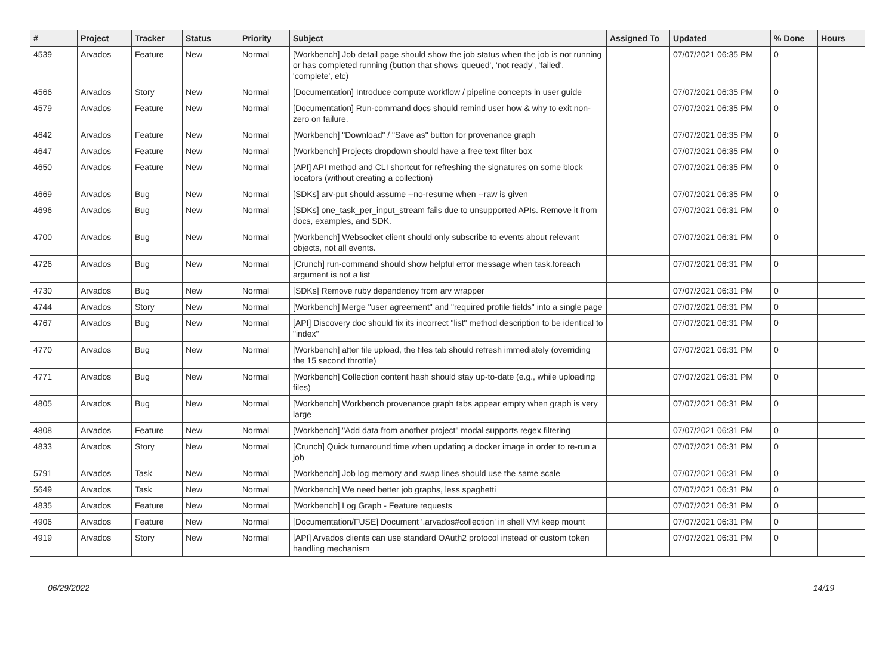| # | Project | Tracker | Status | Priority | Subject | Assigned To | Updated | % Done | Hours |
| --- | --- | --- | --- | --- | --- | --- | --- | --- | --- |
| 4539 | Arvados | Feature | New | Normal | [Workbench] Job detail page should show the job status when the job is not running or has completed running (button that shows 'queued', 'not ready', 'failed', 'complete', etc) | | 07/07/2021 06:35 PM | 0 | |
| 4566 | Arvados | Story | New | Normal | [Documentation] Introduce compute workflow / pipeline concepts in user guide | | 07/07/2021 06:35 PM | 0 | |
| 4579 | Arvados | Feature | New | Normal | [Documentation] Run-command docs should remind user how & why to exit non-zero on failure. | | 07/07/2021 06:35 PM | 0 | |
| 4642 | Arvados | Feature | New | Normal | [Workbench] "Download" / "Save as" button for provenance graph | | 07/07/2021 06:35 PM | 0 | |
| 4647 | Arvados | Feature | New | Normal | [Workbench] Projects dropdown should have a free text filter box | | 07/07/2021 06:35 PM | 0 | |
| 4650 | Arvados | Feature | New | Normal | [API] API method and CLI shortcut for refreshing the signatures on some block locators (without creating a collection) | | 07/07/2021 06:35 PM | 0 | |
| 4669 | Arvados | Bug | New | Normal | [SDKs] arv-put should assume --no-resume when --raw is given | | 07/07/2021 06:35 PM | 0 | |
| 4696 | Arvados | Bug | New | Normal | [SDKs] one_task_per_input_stream fails due to unsupported APIs. Remove it from docs, examples, and SDK. | | 07/07/2021 06:31 PM | 0 | |
| 4700 | Arvados | Bug | New | Normal | [Workbench] Websocket client should only subscribe to events about relevant objects, not all events. | | 07/07/2021 06:31 PM | 0 | |
| 4726 | Arvados | Bug | New | Normal | [Crunch] run-command should show helpful error message when task.foreach argument is not a list | | 07/07/2021 06:31 PM | 0 | |
| 4730 | Arvados | Bug | New | Normal | [SDKs] Remove ruby dependency from arv wrapper | | 07/07/2021 06:31 PM | 0 | |
| 4744 | Arvados | Story | New | Normal | [Workbench] Merge "user agreement" and "required profile fields" into a single page | | 07/07/2021 06:31 PM | 0 | |
| 4767 | Arvados | Bug | New | Normal | [API] Discovery doc should fix its incorrect "list" method description to be identical to "index" | | 07/07/2021 06:31 PM | 0 | |
| 4770 | Arvados | Bug | New | Normal | [Workbench] after file upload, the files tab should refresh immediately (overriding the 15 second throttle) | | 07/07/2021 06:31 PM | 0 | |
| 4771 | Arvados | Bug | New | Normal | [Workbench] Collection content hash should stay up-to-date (e.g., while uploading files) | | 07/07/2021 06:31 PM | 0 | |
| 4805 | Arvados | Bug | New | Normal | [Workbench] Workbench provenance graph tabs appear empty when graph is very large | | 07/07/2021 06:31 PM | 0 | |
| 4808 | Arvados | Feature | New | Normal | [Workbench] "Add data from another project" modal supports regex filtering | | 07/07/2021 06:31 PM | 0 | |
| 4833 | Arvados | Story | New | Normal | [Crunch] Quick turnaround time when updating a docker image in order to re-run a job | | 07/07/2021 06:31 PM | 0 | |
| 5791 | Arvados | Task | New | Normal | [Workbench] Job log memory and swap lines should use the same scale | | 07/07/2021 06:31 PM | 0 | |
| 5649 | Arvados | Task | New | Normal | [Workbench] We need better job graphs, less spaghetti | | 07/07/2021 06:31 PM | 0 | |
| 4835 | Arvados | Feature | New | Normal | [Workbench] Log Graph - Feature requests | | 07/07/2021 06:31 PM | 0 | |
| 4906 | Arvados | Feature | New | Normal | [Documentation/FUSE] Document '.arvados#collection' in shell VM keep mount | | 07/07/2021 06:31 PM | 0 | |
| 4919 | Arvados | Story | New | Normal | [API] Arvados clients can use standard OAuth2 protocol instead of custom token handling mechanism | | 07/07/2021 06:31 PM | 0 | |
06/29/2022 14/19